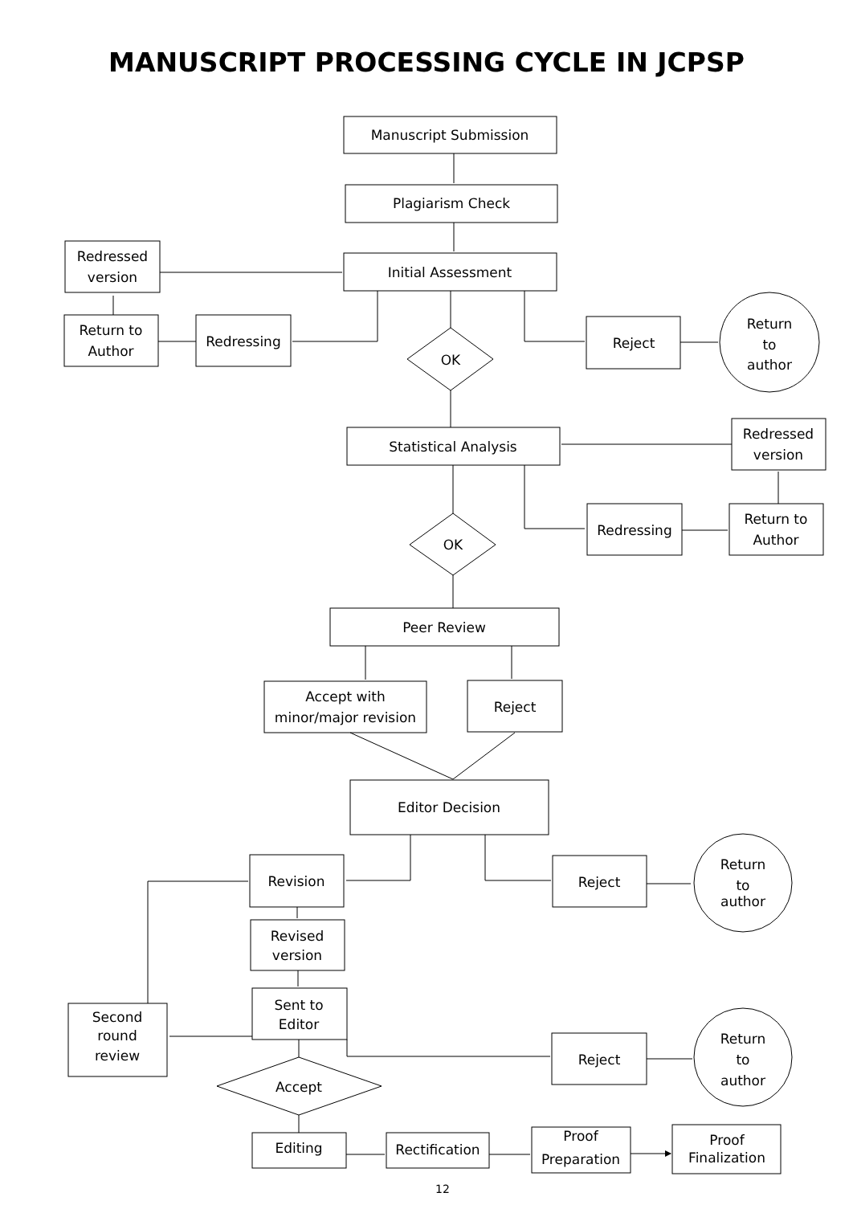MANUSCRIPT PROCESSING CYCLE IN JCPSP
Manuscript Submission
Plagiarism Check
Initial Assessment
Redressed
version
Return to
Author
Redressing
Reject
Return
to
author
OK
Statistical Analysis
Redressed
version
Redressing
Return to
Author
OK
Peer Review
Accept with
minor/major revision
Reject
Editor Decision
Revision
Reject
Return
to
author
Revised
version
Sent to
Editor
Second
round
review
Reject
Return
to
author
Accept
Editing
Rectification
Proof
Preparation
Proof
Finalization
12